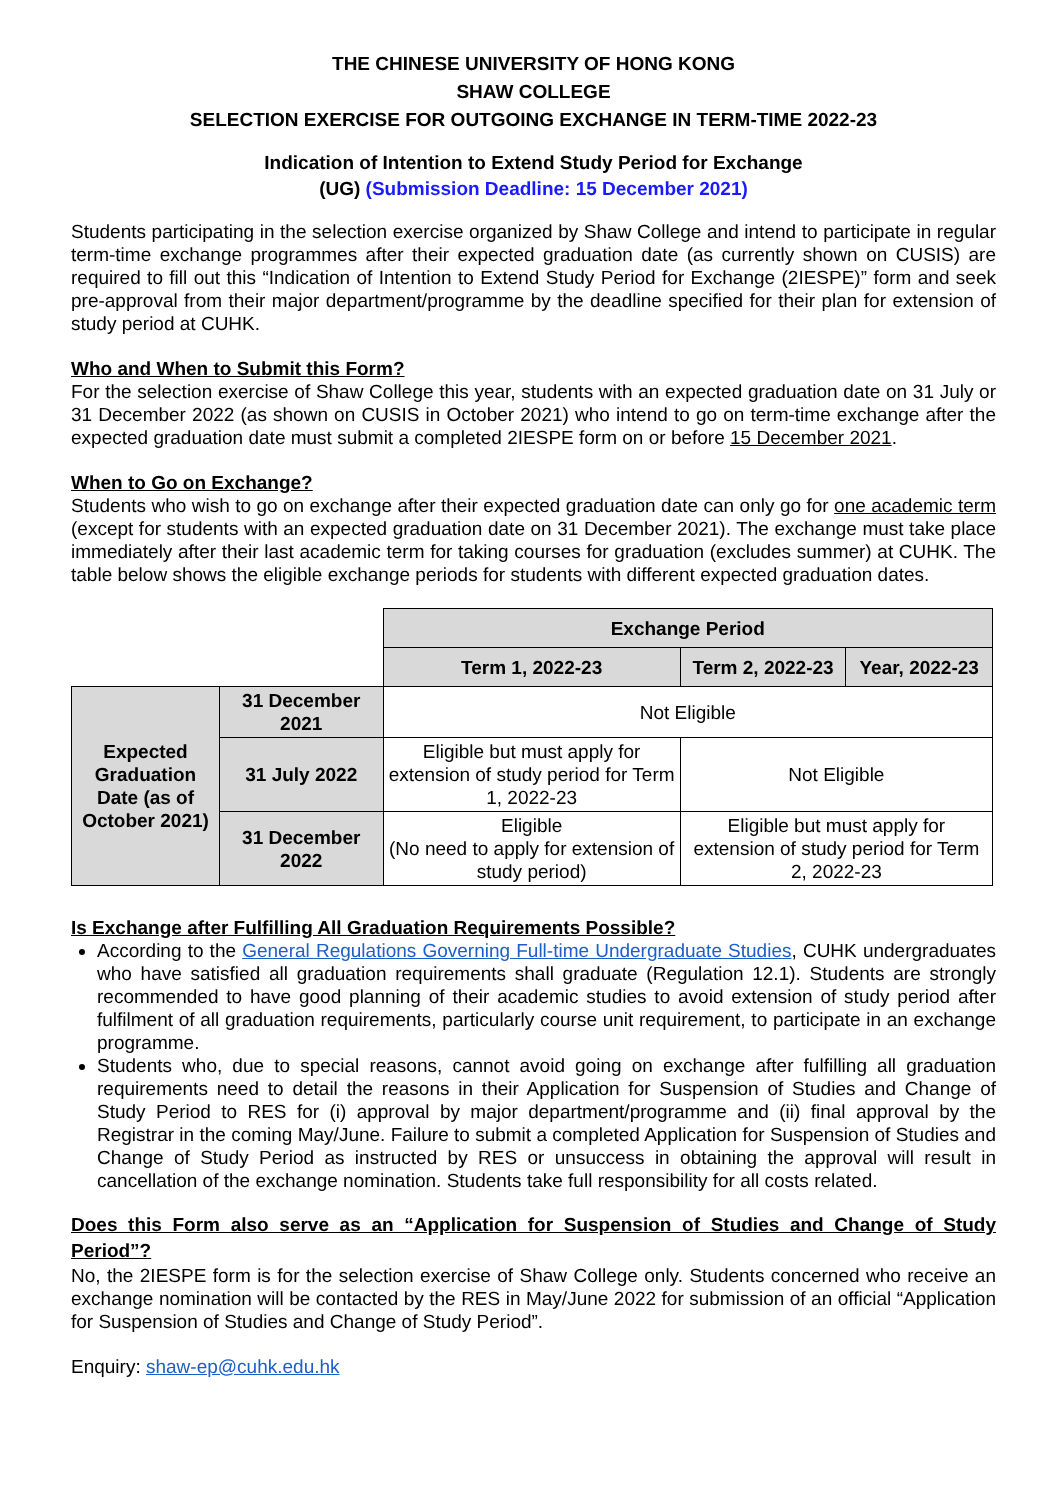THE CHINESE UNIVERSITY OF HONG KONG
SHAW COLLEGE
SELECTION EXERCISE FOR OUTGOING EXCHANGE IN TERM-TIME 2022-23
Indication of Intention to Extend Study Period for Exchange
(UG) (Submission Deadline: 15 December 2021)
Students participating in the selection exercise organized by Shaw College and intend to participate in regular term-time exchange programmes after their expected graduation date (as currently shown on CUSIS) are required to fill out this “Indication of Intention to Extend Study Period for Exchange (2IESPE)” form and seek pre-approval from their major department/programme by the deadline specified for their plan for extension of study period at CUHK.
Who and When to Submit this Form?
For the selection exercise of Shaw College this year, students with an expected graduation date on 31 July or 31 December 2022 (as shown on CUSIS in October 2021) who intend to go on term-time exchange after the expected graduation date must submit a completed 2IESPE form on or before 15 December 2021.
When to Go on Exchange?
Students who wish to go on exchange after their expected graduation date can only go for one academic term (except for students with an expected graduation date on 31 December 2021). The exchange must take place immediately after their last academic term for taking courses for graduation (excludes summer) at CUHK. The table below shows the eligible exchange periods for students with different expected graduation dates.
| | | Exchange Period | | |
| | | Term 1, 2022-23 | Term 2, 2022-23 | Year, 2022-23 |
| Expected Graduation Date (as of October 2021) | 31 December 2021 | Not Eligible | | |
| | 31 July 2022 | Eligible but must apply for extension of study period for Term 1, 2022-23 | Not Eligible | |
| | 31 December 2022 | Eligible (No need to apply for extension of study period) | Eligible but must apply for extension of study period for Term 2, 2022-23 | |
Is Exchange after Fulfilling All Graduation Requirements Possible?
According to the General Regulations Governing Full-time Undergraduate Studies, CUHK undergraduates who have satisfied all graduation requirements shall graduate (Regulation 12.1). Students are strongly recommended to have good planning of their academic studies to avoid extension of study period after fulfilment of all graduation requirements, particularly course unit requirement, to participate in an exchange programme.
Students who, due to special reasons, cannot avoid going on exchange after fulfilling all graduation requirements need to detail the reasons in their Application for Suspension of Studies and Change of Study Period to RES for (i) approval by major department/programme and (ii) final approval by the Registrar in the coming May/June. Failure to submit a completed Application for Suspension of Studies and Change of Study Period as instructed by RES or unsuccess in obtaining the approval will result in cancellation of the exchange nomination. Students take full responsibility for all costs related.
Does this Form also serve as an “Application for Suspension of Studies and Change of Study Period”?
No, the 2IESPE form is for the selection exercise of Shaw College only. Students concerned who receive an exchange nomination will be contacted by the RES in May/June 2022 for submission of an official “Application for Suspension of Studies and Change of Study Period”.
Enquiry: shaw-ep@cuhk.edu.hk